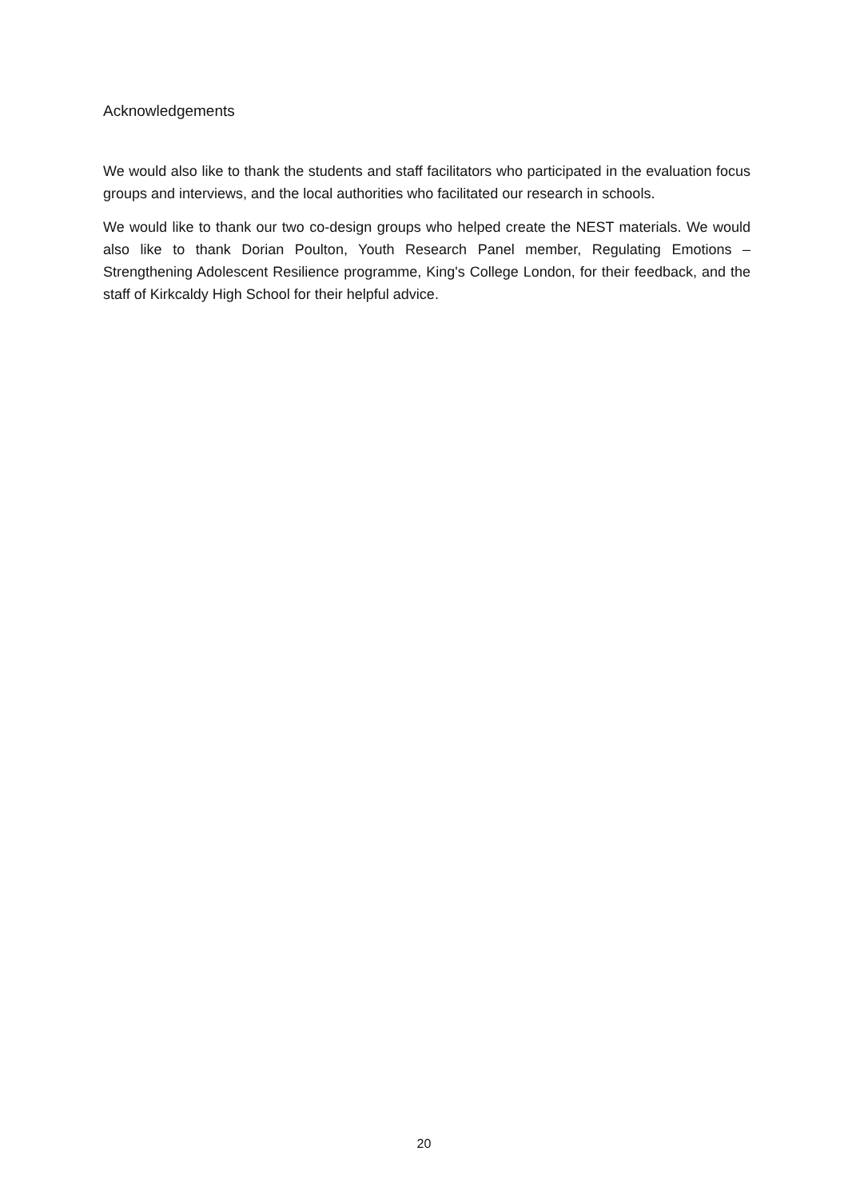Acknowledgements
We would also like to thank the students and staff facilitators who participated in the evaluation focus groups and interviews, and the local authorities who facilitated our research in schools.
We would like to thank our two co-design groups who helped create the NEST materials. We would also like to thank Dorian Poulton, Youth Research Panel member, Regulating Emotions – Strengthening Adolescent Resilience programme, King's College London, for their feedback, and the staff of Kirkcaldy High School for their helpful advice.
20